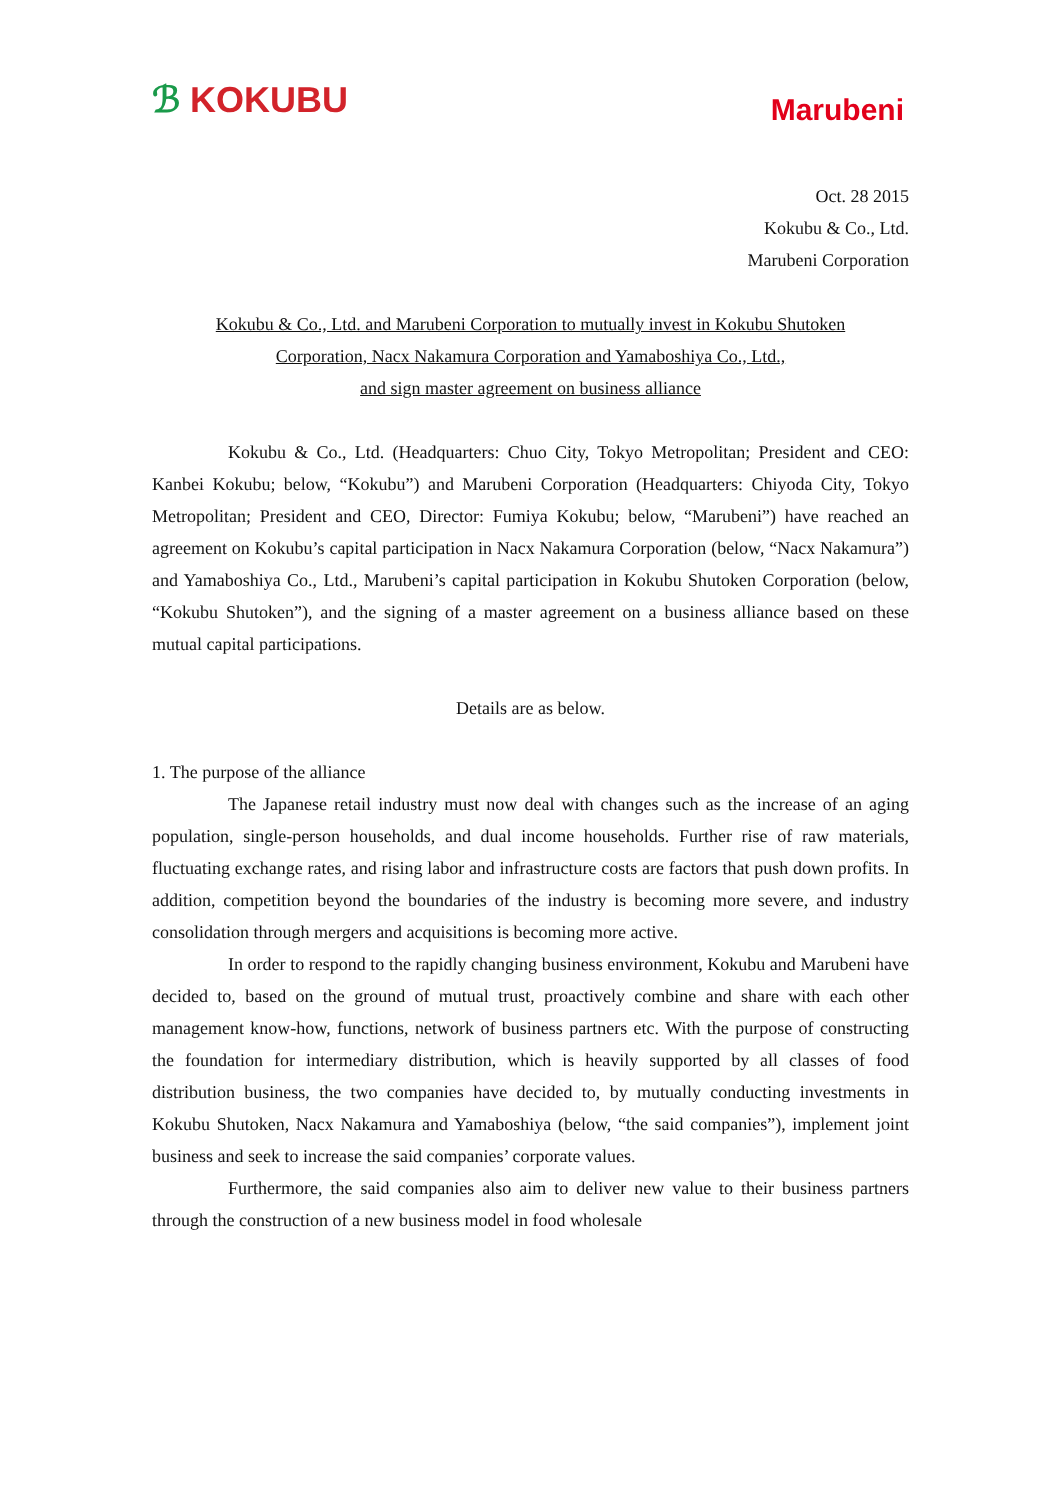ℬ KOKUBU
Marubeni
Oct. 28 2015
Kokubu & Co., Ltd.
Marubeni Corporation
Kokubu & Co., Ltd. and Marubeni Corporation to mutually invest in Kokubu Shutoken
Corporation, Nacx Nakamura Corporation and Yamaboshiya Co., Ltd.,
and sign master agreement on business alliance
Kokubu & Co., Ltd. (Headquarters: Chuo City, Tokyo Metropolitan; President and CEO: Kanbei Kokubu; below, “Kokubu”) and Marubeni Corporation (Headquarters: Chiyoda City, Tokyo Metropolitan; President and CEO, Director: Fumiya Kokubu; below, “Marubeni”) have reached an agreement on Kokubu’s capital participation in Nacx Nakamura Corporation (below, “Nacx Nakamura”) and Yamaboshiya Co., Ltd., Marubeni’s capital participation in Kokubu Shutoken Corporation (below, “Kokubu Shutoken”), and the signing of a master agreement on a business alliance based on these mutual capital participations.
Details are as below.
1. The purpose of the alliance
The Japanese retail industry must now deal with changes such as the increase of an aging population, single-person households, and dual income households. Further rise of raw materials, fluctuating exchange rates, and rising labor and infrastructure costs are factors that push down profits. In addition, competition beyond the boundaries of the industry is becoming more severe, and industry consolidation through mergers and acquisitions is becoming more active.
In order to respond to the rapidly changing business environment, Kokubu and Marubeni have decided to, based on the ground of mutual trust, proactively combine and share with each other management know-how, functions, network of business partners etc. With the purpose of constructing the foundation for intermediary distribution, which is heavily supported by all classes of food distribution business, the two companies have decided to, by mutually conducting investments in Kokubu Shutoken, Nacx Nakamura and Yamaboshiya (below, “the said companies”), implement joint business and seek to increase the said companies’ corporate values.
Furthermore, the said companies also aim to deliver new value to their business partners through the construction of a new business model in food wholesale